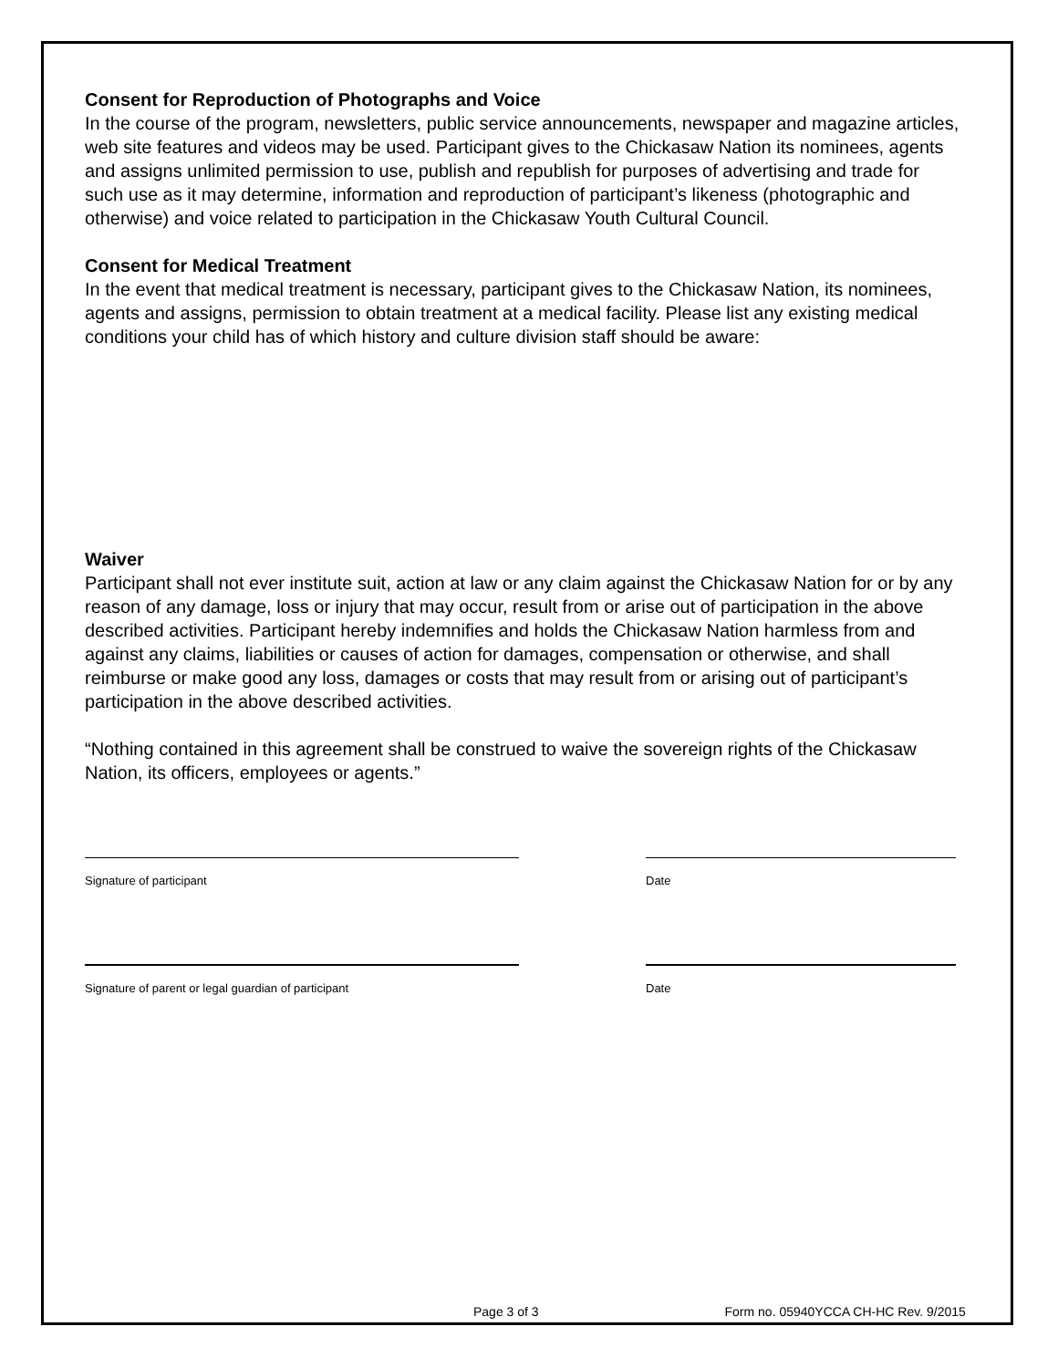Consent for Reproduction of Photographs and Voice
In the course of the program, newsletters, public service announcements, newspaper and magazine articles, web site features and videos may be used. Participant gives to the Chickasaw Nation its nominees, agents and assigns unlimited permission to use, publish and republish for purposes of advertising and trade for such use as it may determine, information and reproduction of participant’s likeness (photographic and otherwise) and voice related to participation in the Chickasaw Youth Cultural Council.
Consent for Medical Treatment
In the event that medical treatment is necessary, participant gives to the Chickasaw Nation, its nominees, agents and assigns, permission to obtain treatment at a medical facility. Please list any existing medical conditions your child has of which history and culture division staff should be aware:
Waiver
Participant shall not ever institute suit, action at law or any claim against the Chickasaw Nation for or by any reason of any damage, loss or injury that may occur, result from or arise out of participation in the above described activities. Participant hereby indemnifies and holds the Chickasaw Nation harmless from and against any claims, liabilities or causes of action for damages, compensation or otherwise, and shall reimburse or make good any loss, damages or costs that may result from or arising out of participant’s participation in the above described activities.
“Nothing contained in this agreement shall be construed to waive the sovereign rights of the Chickasaw Nation, its officers, employees or agents.”
Signature of participant Date
Signature of parent or legal guardian of participant Date
Page 3 of 3 Form no. 05940YCCA CH-HC Rev. 9/2015